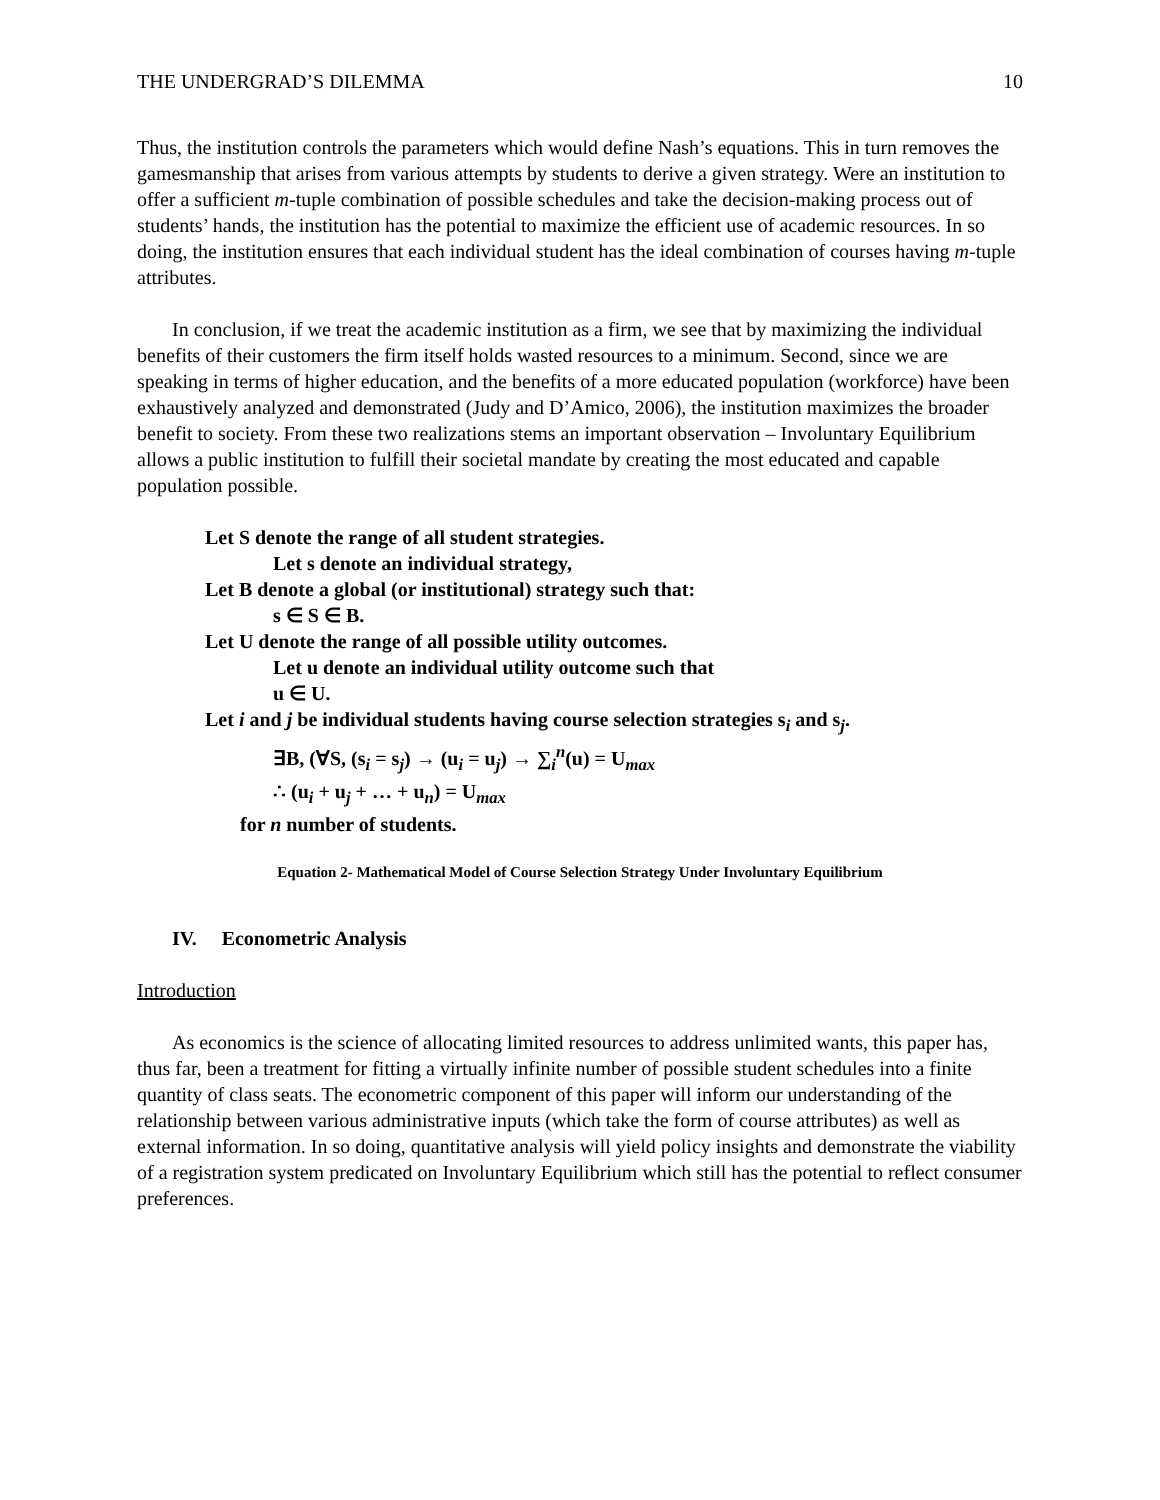THE UNDERGRAD’S DILEMMA 10
Thus, the institution controls the parameters which would define Nash’s equations. This in turn removes the gamesmanship that arises from various attempts by students to derive a given strategy. Were an institution to offer a sufficient m-tuple combination of possible schedules and take the decision-making process out of students’ hands, the institution has the potential to maximize the efficient use of academic resources. In so doing, the institution ensures that each individual student has the ideal combination of courses having m-tuple attributes.
In conclusion, if we treat the academic institution as a firm, we see that by maximizing the individual benefits of their customers the firm itself holds wasted resources to a minimum. Second, since we are speaking in terms of higher education, and the benefits of a more educated population (workforce) have been exhaustively analyzed and demonstrated (Judy and D’Amico, 2006), the institution maximizes the broader benefit to society. From these two realizations stems an important observation – Involuntary Equilibrium allows a public institution to fulfill their societal mandate by creating the most educated and capable population possible.
Let S denote the range of all student strategies.
Let s denote an individual strategy,
Let B denote a global (or institutional) strategy such that:
s ∈ S ∈ B.
Let U denote the range of all possible utility outcomes.
Let u denote an individual utility outcome such that
u ∈ U.
Let i and j be individual students having course selection strategies s<sub>i</sub> and s<sub>j</sub>.
∃B, (∀S, (s<sub>i</sub> = s<sub>j</sub>) → (u<sub>i</sub> = u<sub>j</sub>) → ∑<sub>i</sub><sup>n</sup>(u) = U<sub>max</sub>
∴ (u<sub>i</sub> + u<sub>j</sub> + … + u<sub>n</sub>) = U<sub>max</sub>
for n number of students.
Equation 2- Mathematical Model of Course Selection Strategy Under Involuntary Equilibrium
IV. Econometric Analysis
Introduction
As economics is the science of allocating limited resources to address unlimited wants, this paper has, thus far, been a treatment for fitting a virtually infinite number of possible student schedules into a finite quantity of class seats. The econometric component of this paper will inform our understanding of the relationship between various administrative inputs (which take the form of course attributes) as well as external information. In so doing, quantitative analysis will yield policy insights and demonstrate the viability of a registration system predicated on Involuntary Equilibrium which still has the potential to reflect consumer preferences.